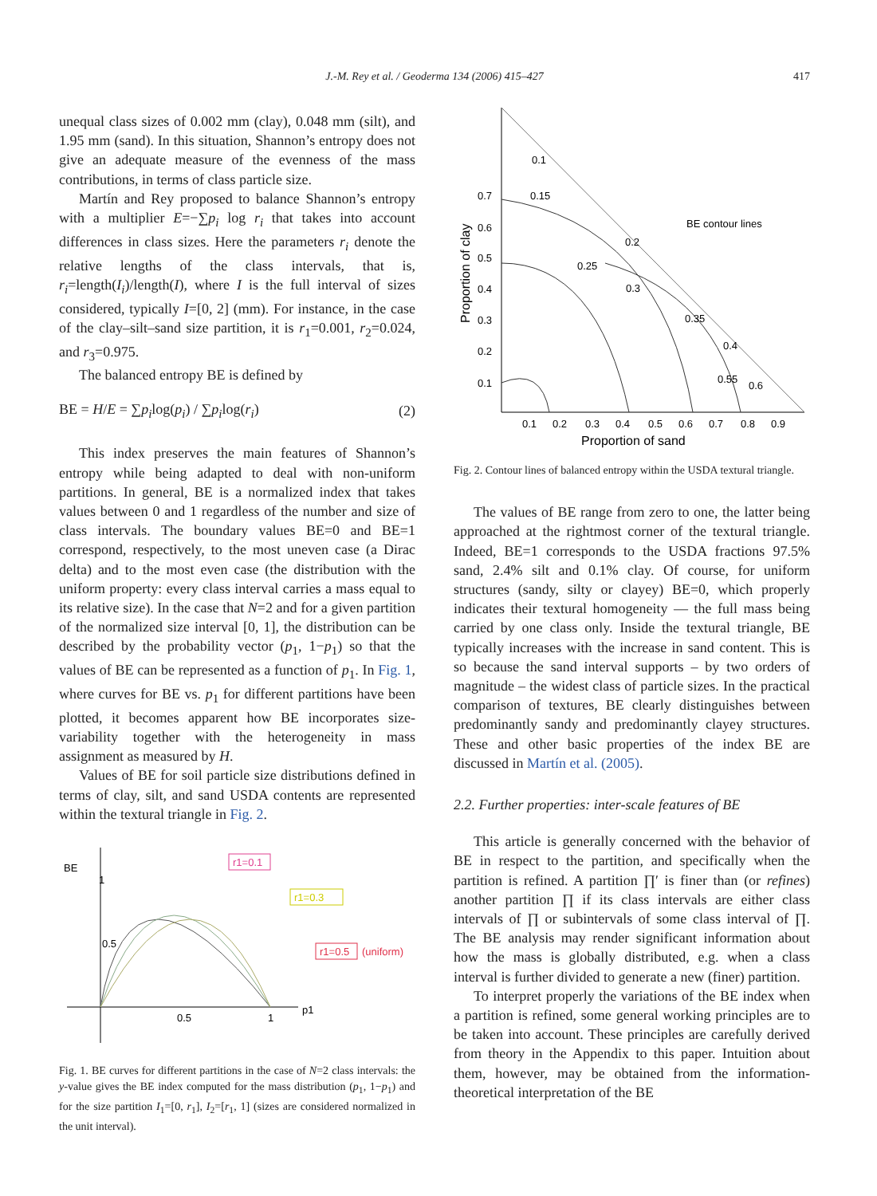J.-M. Rey et al. / Geoderma 134 (2006) 415–427
417
unequal class sizes of 0.002 mm (clay), 0.048 mm (silt), and 1.95 mm (sand). In this situation, Shannon’s entropy does not give an adequate measure of the evenness of the mass contributions, in terms of class particle size.
Martín and Rey proposed to balance Shannon’s entropy with a multiplier E=−∑p<sub>i</sub> log r<sub>i</sub> that takes into account differences in class sizes. Here the parameters r<sub>i</sub> denote the relative lengths of the class intervals, that is, r<sub>i</sub>=length(I<sub>i</sub>)/length(I), where I is the full interval of sizes considered, typically I=[0, 2] (mm). For instance, in the case of the clay–silt–sand size partition, it is r<sub>1</sub>=0.001, r<sub>2</sub>=0.024, and r<sub>3</sub>=0.975.
The balanced entropy BE is defined by
BE = H/E = ∑p<sub>i</sub>log(p<sub>i</sub>) / ∑p<sub>i</sub>log(r<sub>i</sub>) (2)
This index preserves the main features of Shannon’s entropy while being adapted to deal with non-uniform partitions. In general, BE is a normalized index that takes values between 0 and 1 regardless of the number and size of class intervals. The boundary values BE=0 and BE=1 correspond, respectively, to the most uneven case (a Dirac delta) and to the most even case (the distribution with the uniform property: every class interval carries a mass equal to its relative size). In the case that N=2 and for a given partition of the normalized size interval [0, 1], the distribution can be described by the probability vector (p<sub>1</sub>, 1−p<sub>1</sub>) so that the values of BE can be represented as a function of p<sub>1</sub>. In Fig. 1, where curves for BE vs. p<sub>1</sub> for different partitions have been plotted, it becomes apparent how BE incorporates size-variability together with the heterogeneity in mass assignment as measured by H.
Values of BE for soil particle size distributions defined in terms of clay, silt, and sand USDA contents are represented within the textural triangle in Fig. 2.
BE
1
0.5
0.5
1
p1
r1=0.1
r1=0.3
r1=0.5
(uniform)
Fig. 1. BE curves for different partitions in the case of N=2 class intervals: the y-value gives the BE index computed for the mass distribution (p<sub>1</sub>, 1−p<sub>1</sub>) and for the size partition I<sub>1</sub>=[0, r<sub>1</sub>], I<sub>2</sub>=[r<sub>1</sub>, 1] (sizes are considered normalized in the unit interval).
0.7
0.6
0.5
0.4
0.3
0.2
0.1
0.1
0.15
0.2
0.25
0.3
0.35
0.4
0.55
0.6
BE contour lines
0.1
0.2
0.3
0.4
0.5
0.6
0.7
0.8
0.9
Proportion of sand
Proportion of clay
Fig. 2. Contour lines of balanced entropy within the USDA textural triangle.
The values of BE range from zero to one, the latter being approached at the rightmost corner of the textural triangle. Indeed, BE=1 corresponds to the USDA fractions 97.5% sand, 2.4% silt and 0.1% clay. Of course, for uniform structures (sandy, silty or clayey) BE=0, which properly indicates their textural homogeneity — the full mass being carried by one class only. Inside the textural triangle, BE typically increases with the increase in sand content. This is so because the sand interval supports – by two orders of magnitude – the widest class of particle sizes. In the practical comparison of textures, BE clearly distinguishes between predominantly sandy and predominantly clayey structures. These and other basic properties of the index BE are discussed in Martín et al. (2005).
2.2. Further properties: inter-scale features of BE
This article is generally concerned with the behavior of BE in respect to the partition, and specifically when the partition is refined. A partition ∏′ is finer than (or refines) another partition ∏ if its class intervals are either class intervals of ∏ or subintervals of some class interval of ∏. The BE analysis may render significant information about how the mass is globally distributed, e.g. when a class interval is further divided to generate a new (finer) partition.
To interpret properly the variations of the BE index when a partition is refined, some general working principles are to be taken into account. These principles are carefully derived from theory in the Appendix to this paper. Intuition about them, however, may be obtained from the information-theoretical interpretation of the BE